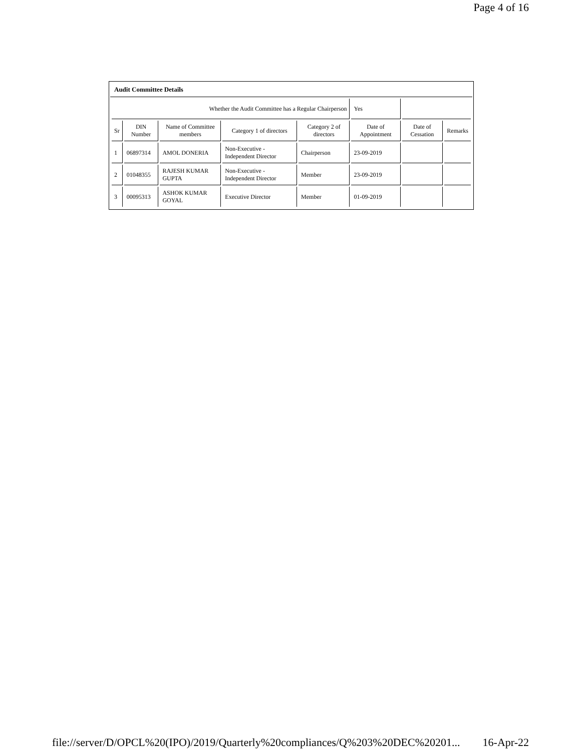Page 4 of 16
Audit Committee Details
| Whether the Audit Committee has a Regular Chairperson | | | | | Yes | | |
| Sr | DIN Number | Name of Committee members | Category 1 of directors | Category 2 of directors | Date of Appointment | Date of Cessation | Remarks |
| 1 | 06897314 | AMOL DONERIA | Non-Executive - Independent Director | Chairperson | 23-09-2019 | | |
| 2 | 01048355 | RAJESH KUMAR GUPTA | Non-Executive - Independent Director | Member | 23-09-2019 | | |
| 3 | 00095313 | ASHOK KUMAR GOYAL | Executive Director | Member | 01-09-2019 | | |
file://server/D/OPCL%20(IPO)/2019/Quarterly%20compliances/Q%203%20DEC%20201... 16-Apr-22